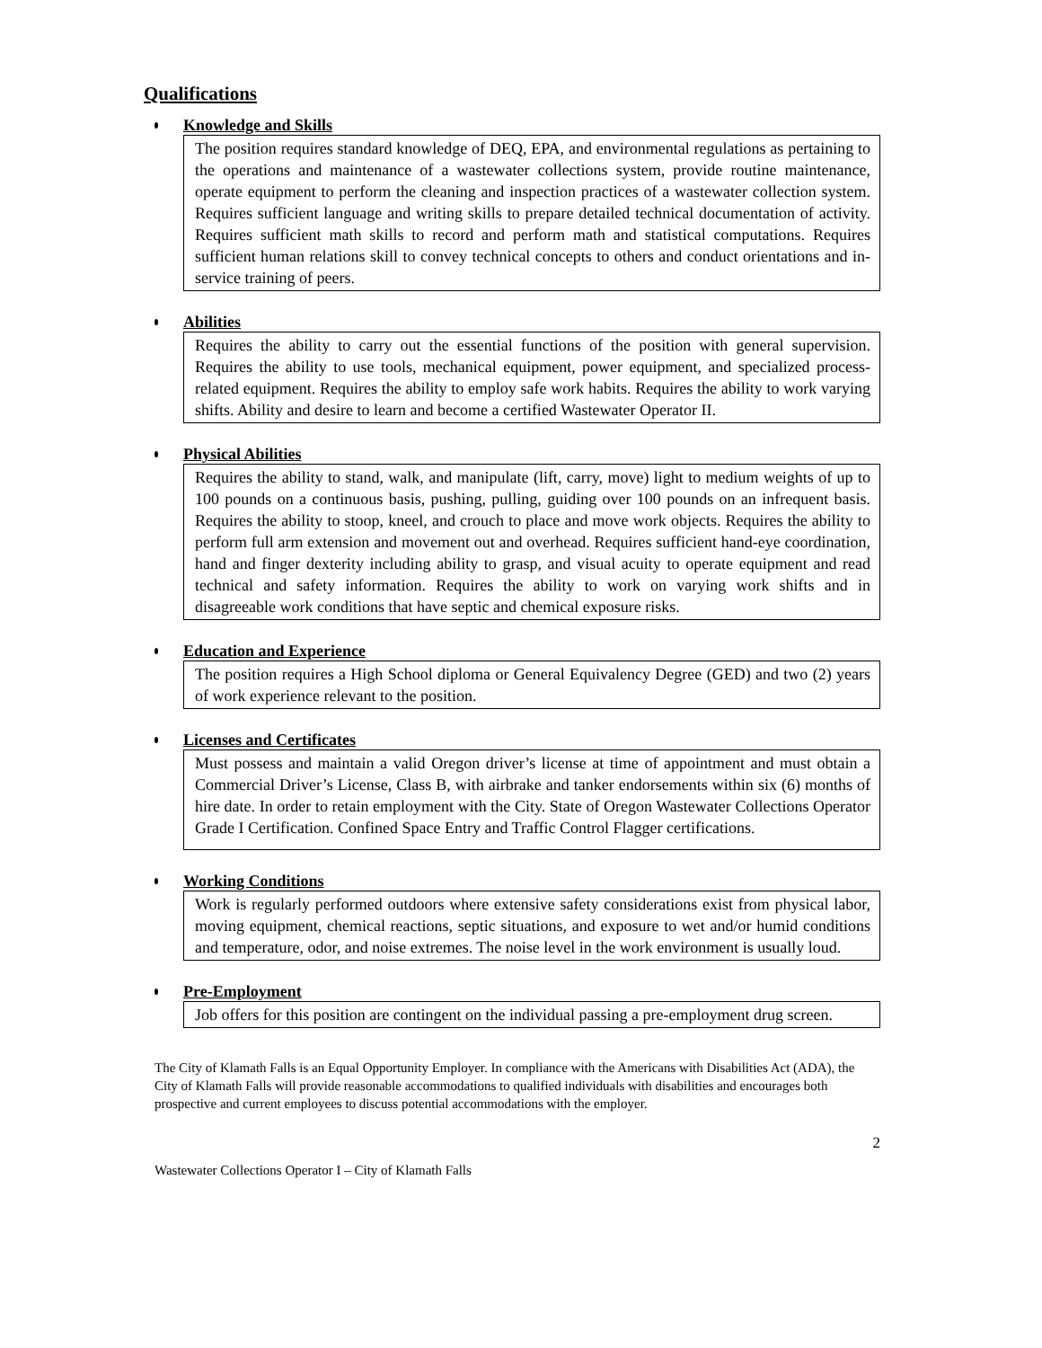Qualifications
Knowledge and Skills
The position requires standard knowledge of DEQ, EPA, and environmental regulations as pertaining to the operations and maintenance of a wastewater collections system, provide routine maintenance, operate equipment to perform the cleaning and inspection practices of a wastewater collection system. Requires sufficient language and writing skills to prepare detailed technical documentation of activity. Requires sufficient math skills to record and perform math and statistical computations. Requires sufficient human relations skill to convey technical concepts to others and conduct orientations and in-service training of peers.
Abilities
Requires the ability to carry out the essential functions of the position with general supervision. Requires the ability to use tools, mechanical equipment, power equipment, and specialized process-related equipment. Requires the ability to employ safe work habits. Requires the ability to work varying shifts. Ability and desire to learn and become a certified Wastewater Operator II.
Physical Abilities
Requires the ability to stand, walk, and manipulate (lift, carry, move) light to medium weights of up to 100 pounds on a continuous basis, pushing, pulling, guiding over 100 pounds on an infrequent basis. Requires the ability to stoop, kneel, and crouch to place and move work objects. Requires the ability to perform full arm extension and movement out and overhead. Requires sufficient hand-eye coordination, hand and finger dexterity including ability to grasp, and visual acuity to operate equipment and read technical and safety information. Requires the ability to work on varying work shifts and in disagreeable work conditions that have septic and chemical exposure risks.
Education and Experience
The position requires a High School diploma or General Equivalency Degree (GED) and two (2) years of work experience relevant to the position.
Licenses and Certificates
Must possess and maintain a valid Oregon driver’s license at time of appointment and must obtain a Commercial Driver’s License, Class B, with airbrake and tanker endorsements within six (6) months of hire date. In order to retain employment with the City. State of Oregon Wastewater Collections Operator Grade I Certification. Confined Space Entry and Traffic Control Flagger certifications.
Working Conditions
Work is regularly performed outdoors where extensive safety considerations exist from physical labor, moving equipment, chemical reactions, septic situations, and exposure to wet and/or humid conditions and temperature, odor, and noise extremes. The noise level in the work environment is usually loud.
Pre-Employment
Job offers for this position are contingent on the individual passing a pre-employment drug screen.
The City of Klamath Falls is an Equal Opportunity Employer. In compliance with the Americans with Disabilities Act (ADA), the City of Klamath Falls will provide reasonable accommodations to qualified individuals with disabilities and encourages both prospective and current employees to discuss potential accommodations with the employer.
2
Wastewater Collections Operator I – City of Klamath Falls